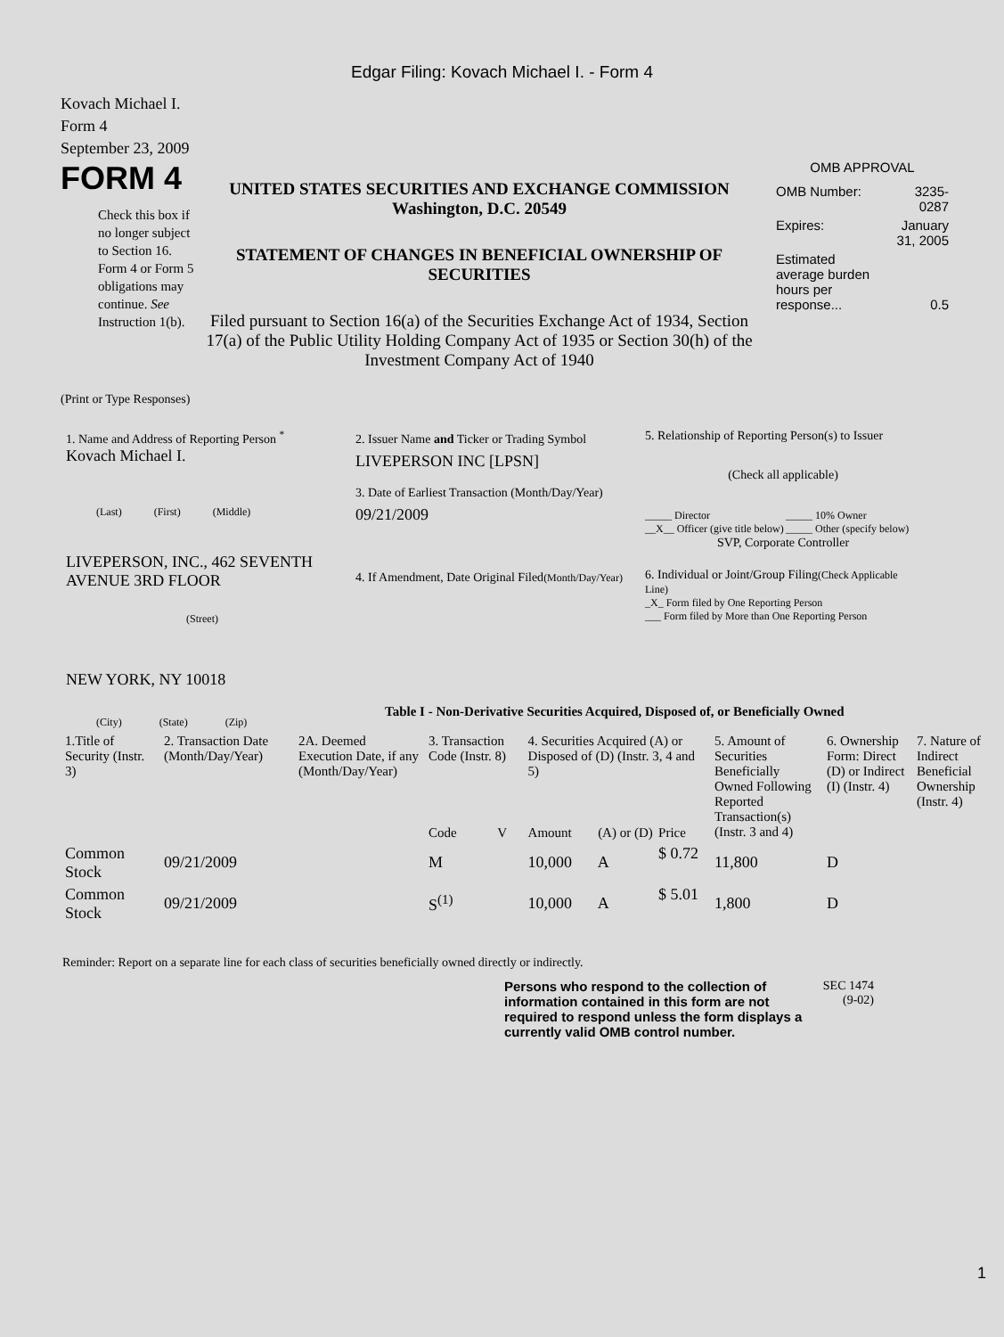Edgar Filing: Kovach Michael I. - Form 4
Kovach Michael I.
Form 4
September 23, 2009
FORM 4
Check this box if no longer subject to Section 16. Form 4 or Form 5 obligations may continue. See Instruction 1(b).
UNITED STATES SECURITIES AND EXCHANGE COMMISSION
Washington, D.C. 20549
STATEMENT OF CHANGES IN BENEFICIAL OWNERSHIP OF SECURITIES
Filed pursuant to Section 16(a) of the Securities Exchange Act of 1934, Section 17(a) of the Public Utility Holding Company Act of 1935 or Section 30(h) of the Investment Company Act of 1940
OMB APPROVAL
| OMB Number: | 3235-0287 |
| Expires: | January 31, 2005 |
| Estimated average burden hours per response... | 0.5 |
(Print or Type Responses)
1. Name and Address of Reporting Person <sup>*</sup>
Kovach Michael I.
(Last) (First) (Middle)
LIVEPERSON, INC., 462 SEVENTH AVENUE 3RD FLOOR
(Street)
NEW YORK, NY 10018
(City) (State) (Zip)
2. Issuer Name and Ticker or Trading Symbol
LIVEPERSON INC [LPSN]
3. Date of Earliest Transaction (Month/Day/Year)
09/21/2009
4. If Amendment, Date Original Filed(Month/Day/Year)
5. Relationship of Reporting Person(s) to Issuer
(Check all applicable)
_____ Director
__X__ Officer (give title below)
_____ 10% Owner
_____ Other (specify below)
SVP, Corporate Controller
6. Individual or Joint/Group Filing(Check Applicable Line)
_X_ Form filed by One Reporting Person
___ Form filed by More than One Reporting Person
Table I - Non-Derivative Securities Acquired, Disposed of, or Beneficially Owned
| 1.Title of Security (Instr. 3) | 2. Transaction Date (Month/Day/Year) | 2A. Deemed Execution Date, if any (Month/Day/Year) | 3. Transaction Code (Instr. 8) | | 4. Securities Acquired (A) or Disposed of (D) (Instr. 3, 4 and 5) | | | 5. Amount of Securities Beneficially Owned Following Reported Transaction(s) (Instr. 3 and 4) | 6. Ownership Form: Direct (D) or Indirect (I) (Instr. 4) | 7. Nature of Indirect Beneficial Ownership (Instr. 4) |
| --- | --- | --- | --- | --- | --- | --- | --- | --- | --- | --- |
| | | | Code | V | Amount | (A) or (D) | Price | | | |
| Common Stock | 09/21/2009 | | M | | 10,000 | A | $ 0.72 | 11,800 | D | |
| Common Stock | 09/21/2009 | | S<sup>(1)</sup> | | 10,000 | A | $ 5.01 | 1,800 | D | |
Reminder: Report on a separate line for each class of securities beneficially owned directly or indirectly.
Persons who respond to the collection of information contained in this form are not required to respond unless the form displays a currently valid OMB control number.
SEC 1474 (9-02)
1